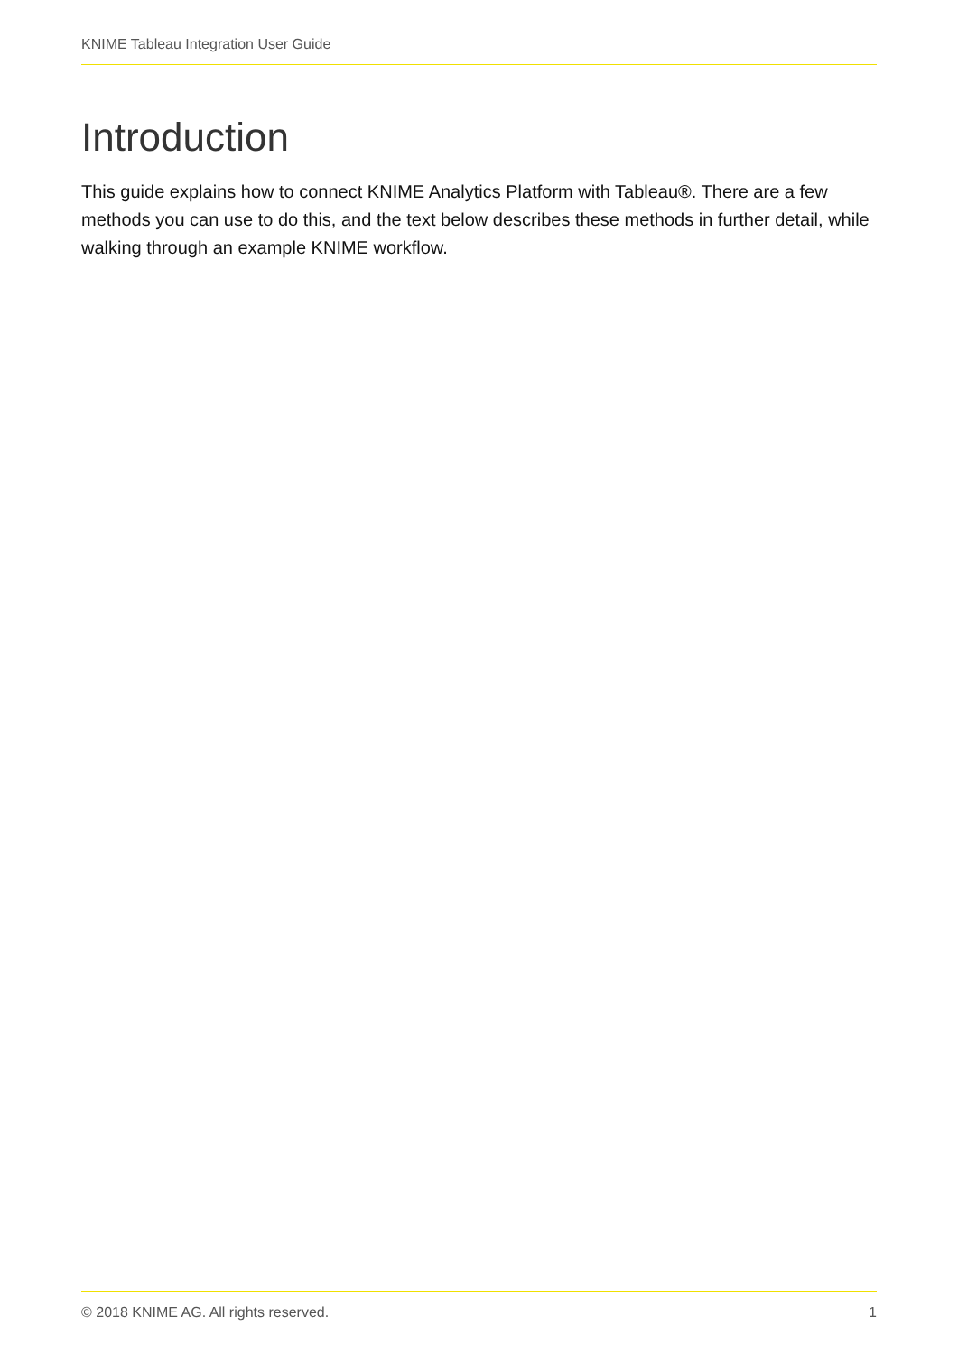KNIME Tableau Integration User Guide
Introduction
This guide explains how to connect KNIME Analytics Platform with Tableau®. There are a few methods you can use to do this, and the text below describes these methods in further detail, while walking through an example KNIME workflow.
© 2018 KNIME AG. All rights reserved. 1